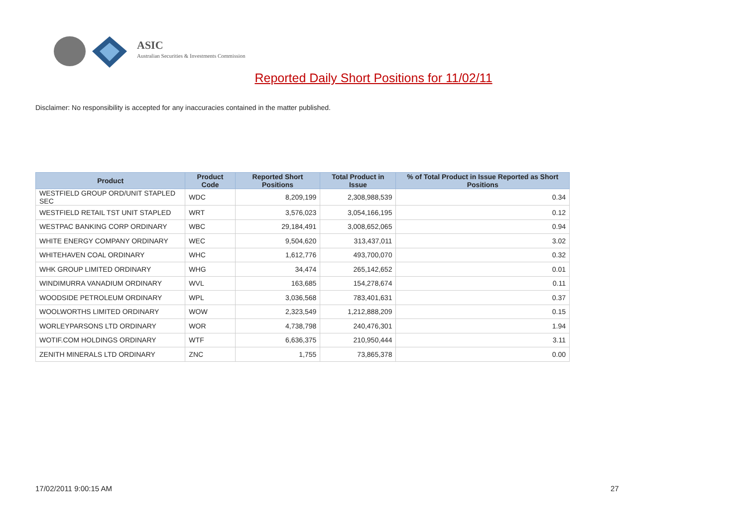ASIC
Australian Securities & Investments Commission
Reported Daily Short Positions for 11/02/11
Disclaimer: No responsibility is accepted for any inaccuracies contained in the matter published.
| Product | Product Code | Reported Short Positions | Total Product in Issue | % of Total Product in Issue Reported as Short Positions |
| --- | --- | --- | --- | --- |
| WESTFIELD GROUP ORD/UNIT STAPLED SEC | WDC | 8,209,199 | 2,308,988,539 | 0.34 |
| WESTFIELD RETAIL TST UNIT STAPLED | WRT | 3,576,023 | 3,054,166,195 | 0.12 |
| WESTPAC BANKING CORP ORDINARY | WBC | 29,184,491 | 3,008,652,065 | 0.94 |
| WHITE ENERGY COMPANY ORDINARY | WEC | 9,504,620 | 313,437,011 | 3.02 |
| WHITEHAVEN COAL ORDINARY | WHC | 1,612,776 | 493,700,070 | 0.32 |
| WHK GROUP LIMITED ORDINARY | WHG | 34,474 | 265,142,652 | 0.01 |
| WINDIMURRA VANADIUM ORDINARY | WVL | 163,685 | 154,278,674 | 0.11 |
| WOODSIDE PETROLEUM ORDINARY | WPL | 3,036,568 | 783,401,631 | 0.37 |
| WOOLWORTHS LIMITED ORDINARY | WOW | 2,323,549 | 1,212,888,209 | 0.15 |
| WORLEYPARSONS LTD ORDINARY | WOR | 4,738,798 | 240,476,301 | 1.94 |
| WOTIF.COM HOLDINGS ORDINARY | WTF | 6,636,375 | 210,950,444 | 3.11 |
| ZENITH MINERALS LTD ORDINARY | ZNC | 1,755 | 73,865,378 | 0.00 |
17/02/2011 9:00:15 AM 27